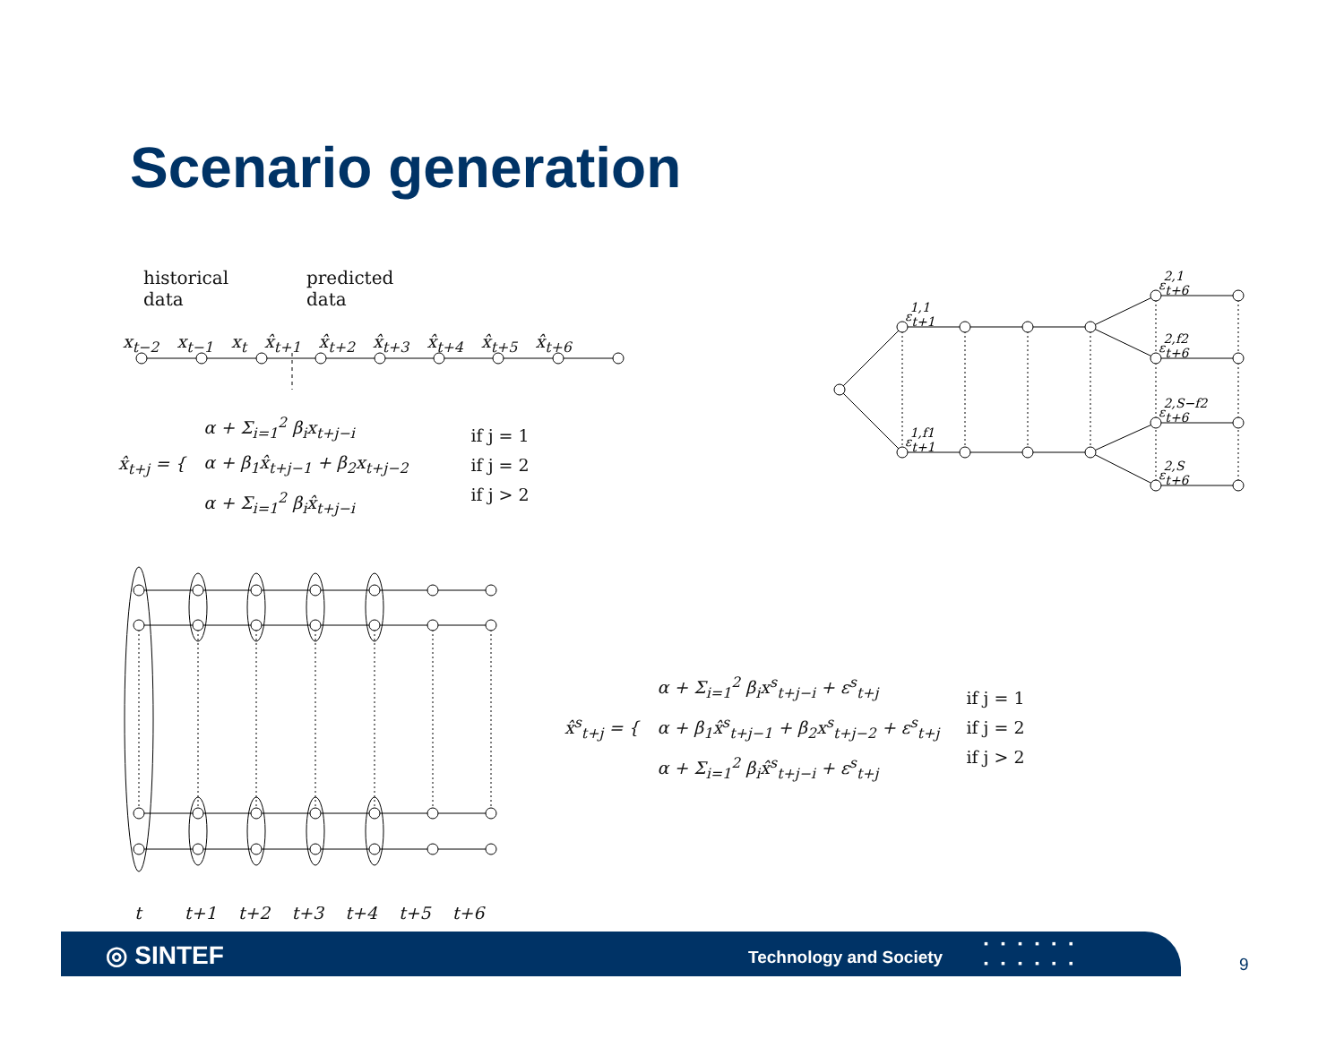Scenario generation
historical
data
predicted
data
x<sub>t−2</sub> x<sub>t−1</sub> x<sub>t</sub> x̂<sub>t+1</sub> x̂<sub>t+2</sub> x̂<sub>t+3</sub> x̂<sub>t+4</sub> x̂<sub>t+5</sub> x̂<sub>t+6</sub>
x̂<sub>t+j</sub> = {
α + Σ<sub>i=1</sub><sup>2</sup> β<sub>i</sub>x<sub>t+j−i</sub>
α + β<sub>1</sub>x̂<sub>t+j−1</sub> + β<sub>2</sub>x<sub>t+j−2</sub>
α + Σ<sub>i=1</sub><sup>2</sup> β<sub>i</sub>x̂<sub>t+j−i</sub>
if j = 1
if j = 2
if j > 2
εt+11,1
εt+11,f1
εt+62,1
εt+62,f2
εt+62,S−f2
εt+62,S
t t+1 t+2 t+3 t+4 t+5 t+6
x̂<sup>s</sup><sub>t+j</sub> = {
α + Σ<sub>i=1</sub><sup>2</sup> β<sub>i</sub>x<sup>s</sup><sub>t+j−i</sub> + ε<sup>s</sup><sub>t+j</sub>
α + β<sub>1</sub>x̂<sup>s</sup><sub>t+j−1</sub> + β<sub>2</sub>x<sup>s</sup><sub>t+j−2</sub> + ε<sup>s</sup><sub>t+j</sub>
α + Σ<sub>i=1</sub><sup>2</sup> β<sub>i</sub>x̂<sup>s</sup><sub>t+j−i</sub> + ε<sup>s</sup><sub>t+j</sub>
if j = 1
if j = 2
if j > 2
◎ SINTEF Technology and Society
▪▪▪▪▪▪
▪▪▪▪▪▪
9